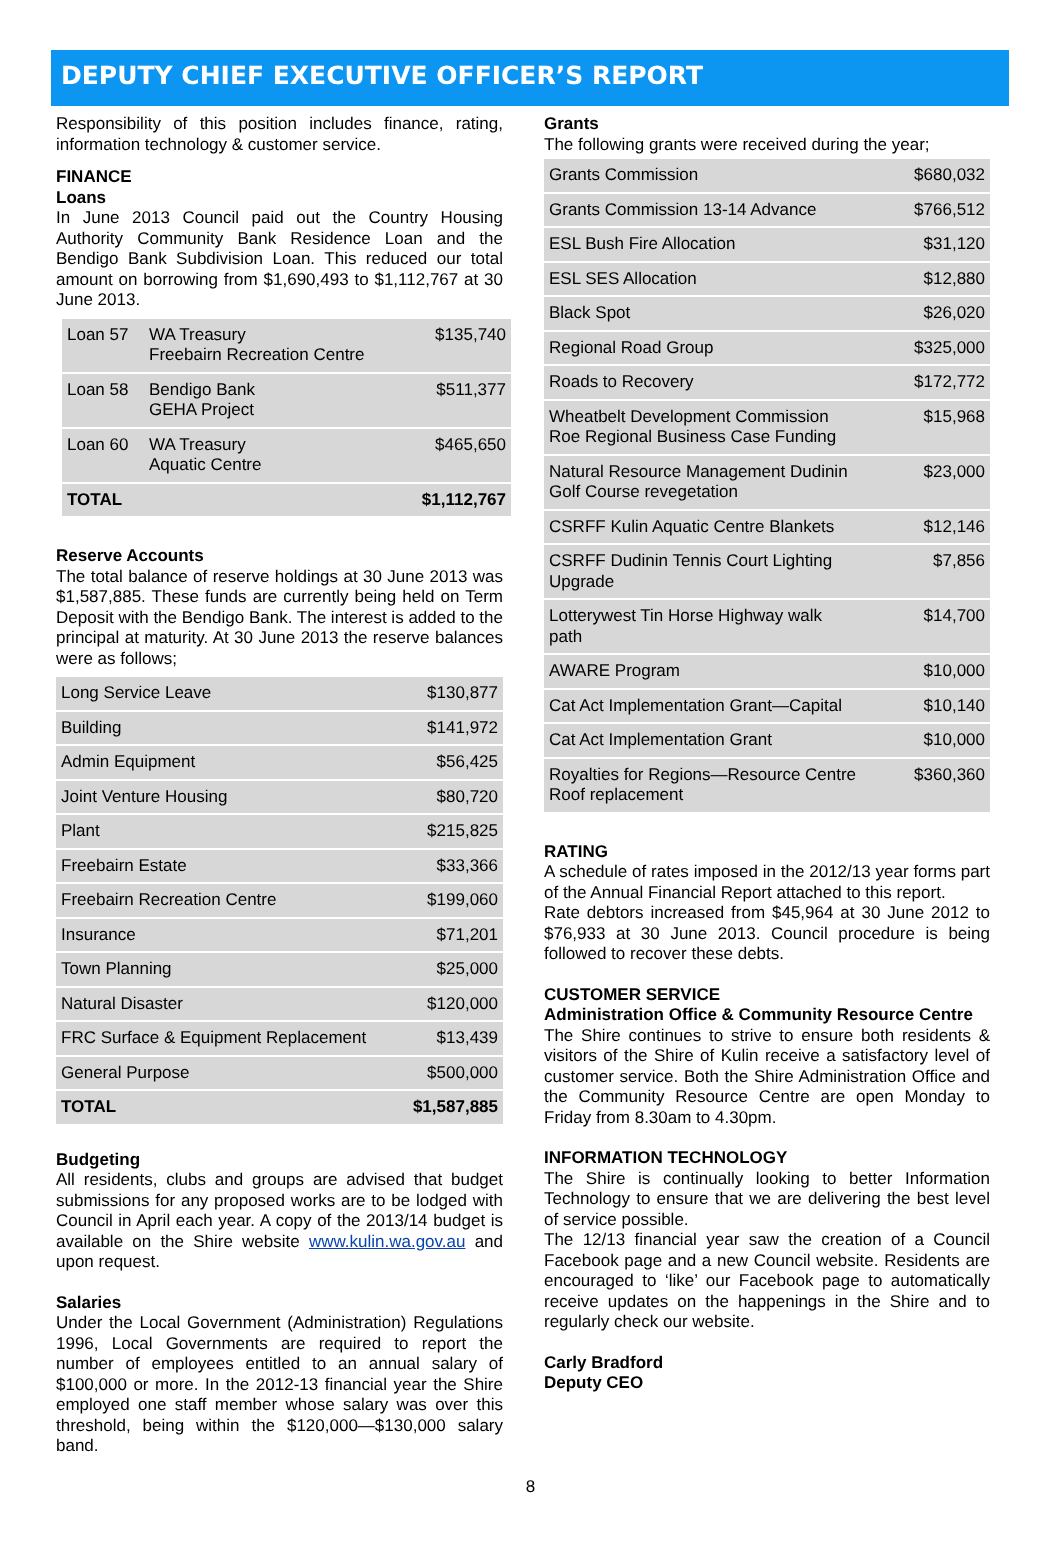DEPUTY CHIEF EXECUTIVE OFFICER’S REPORT
Responsibility of this position includes finance, rating, information technology & customer service.
FINANCE
Loans
In June 2013 Council paid out the Country Housing Authority Community Bank Residence Loan and the Bendigo Bank Subdivision Loan. This reduced our total amount on borrowing from $1,690,493 to $1,112,767 at 30 June 2013.
| Loan 57 | WA Treasury Freebairn Recreation Centre | $135,740 |
| Loan 58 | Bendigo Bank GEHA Project | $511,377 |
| Loan 60 | WA Treasury Aquatic Centre | $465,650 |
| TOTAL | | $1,112,767 |
Reserve Accounts
The total balance of reserve holdings at 30 June 2013 was $1,587,885. These funds are currently being held on Term Deposit with the Bendigo Bank. The interest is added to the principal at maturity. At 30 June 2013 the reserve balances were as follows;
| Long Service Leave | $130,877 |
| Building | $141,972 |
| Admin Equipment | $56,425 |
| Joint Venture Housing | $80,720 |
| Plant | $215,825 |
| Freebairn Estate | $33,366 |
| Freebairn Recreation Centre | $199,060 |
| Insurance | $71,201 |
| Town Planning | $25,000 |
| Natural Disaster | $120,000 |
| FRC Surface & Equipment Replacement | $13,439 |
| General Purpose | $500,000 |
| TOTAL | $1,587,885 |
Budgeting
All residents, clubs and groups are advised that budget submissions for any proposed works are to be lodged with Council in April each year. A copy of the 2013/14 budget is available on the Shire website www.kulin.wa.gov.au and upon request.
Salaries
Under the Local Government (Administration) Regulations 1996, Local Governments are required to report the number of employees entitled to an annual salary of $100,000 or more. In the 2012-13 financial year the Shire employed one staff member whose salary was over this threshold, being within the $120,000—$130,000 salary band.
Grants
The following grants were received during the year;
| Grants Commission | $680,032 |
| Grants Commission 13-14 Advance | $766,512 |
| ESL Bush Fire Allocation | $31,120 |
| ESL SES Allocation | $12,880 |
| Black Spot | $26,020 |
| Regional Road Group | $325,000 |
| Roads to Recovery | $172,772 |
| Wheatbelt Development Commission Roe Regional Business Case Funding | $15,968 |
| Natural Resource Management Dudinin Golf Course revegetation | $23,000 |
| CSRFF Kulin Aquatic Centre Blankets | $12,146 |
| CSRFF Dudinin Tennis Court Lighting Upgrade | $7,856 |
| Lotterywest Tin Horse Highway walk path | $14,700 |
| AWARE Program | $10,000 |
| Cat Act Implementation Grant—Capital | $10,140 |
| Cat Act Implementation Grant | $10,000 |
| Royalties for Regions—Resource Centre Roof replacement | $360,360 |
RATING
A schedule of rates imposed in the 2012/13 year forms part of the Annual Financial Report attached to this report.
Rate debtors increased from $45,964 at 30 June 2012 to $76,933 at 30 June 2013. Council procedure is being followed to recover these debts.
CUSTOMER SERVICE
Administration Office & Community Resource Centre
The Shire continues to strive to ensure both residents & visitors of the Shire of Kulin receive a satisfactory level of customer service. Both the Shire Administration Office and the Community Resource Centre are open Monday to Friday from 8.30am to 4.30pm.
INFORMATION TECHNOLOGY
The Shire is continually looking to better Information Technology to ensure that we are delivering the best level of service possible.
The 12/13 financial year saw the creation of a Council Facebook page and a new Council website. Residents are encouraged to ‘like’ our Facebook page to automatically receive updates on the happenings in the Shire and to regularly check our website.
Carly Bradford
Deputy CEO
8